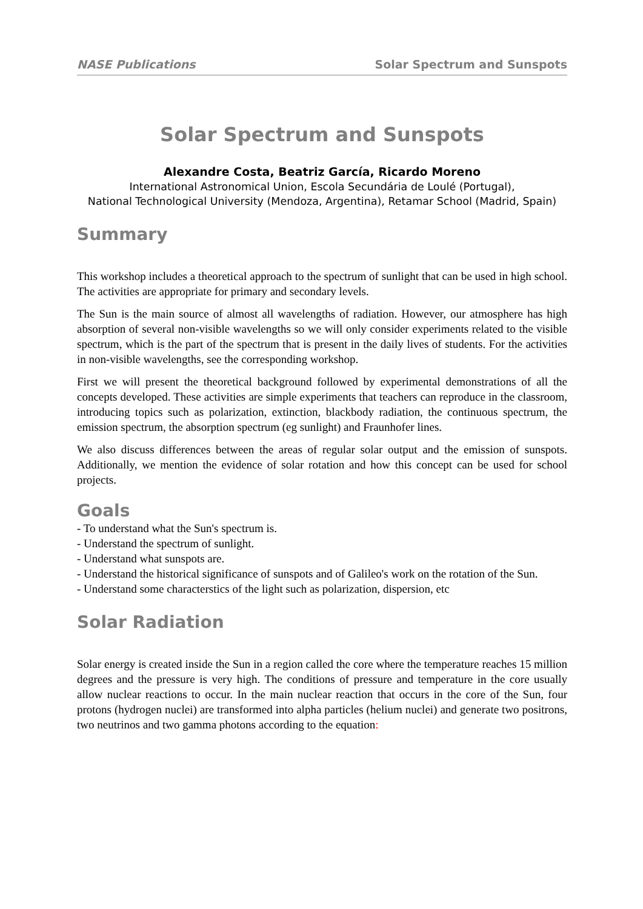NASE Publications Solar Spectrum and Sunspots
Solar Spectrum and Sunspots
Alexandre Costa, Beatriz García, Ricardo Moreno
International Astronomical Union, Escola Secundária de Loulé (Portugal),
National Technological University (Mendoza, Argentina), Retamar School (Madrid, Spain)
Summary
This workshop includes a theoretical approach to the spectrum of sunlight that can be used in high school. The activities are appropriate for primary and secondary levels.
The Sun is the main source of almost all wavelengths of radiation. However, our atmosphere has high absorption of several non-visible wavelengths so we will only consider experiments related to the visible spectrum, which is the part of the spectrum that is present in the daily lives of students. For the activities in non-visible wavelengths, see the corresponding workshop.
First we will present the theoretical background followed by experimental demonstrations of all the concepts developed. These activities are simple experiments that teachers can reproduce in the classroom, introducing topics such as polarization, extinction, blackbody radiation, the continuous spectrum, the emission spectrum, the absorption spectrum (eg sunlight) and Fraunhofer lines.
We also discuss differences between the areas of regular solar output and the emission of sunspots. Additionally, we mention the evidence of solar rotation and how this concept can be used for school projects.
Goals
- To understand what the Sun's spectrum is.
- Understand the spectrum of sunlight.
- Understand what sunspots are.
- Understand the historical significance of sunspots and of Galileo's work on the rotation of the Sun.
- Understand some characterstics of the light such as polarization, dispersion, etc
Solar Radiation
Solar energy is created inside the Sun in a region called the core where the temperature reaches 15 million degrees and the pressure is very high. The conditions of pressure and temperature in the core usually allow nuclear reactions to occur. In the main nuclear reaction that occurs in the core of the Sun, four protons (hydrogen nuclei) are transformed into alpha particles (helium nuclei) and generate two positrons, two neutrinos and two gamma photons according to the equation: